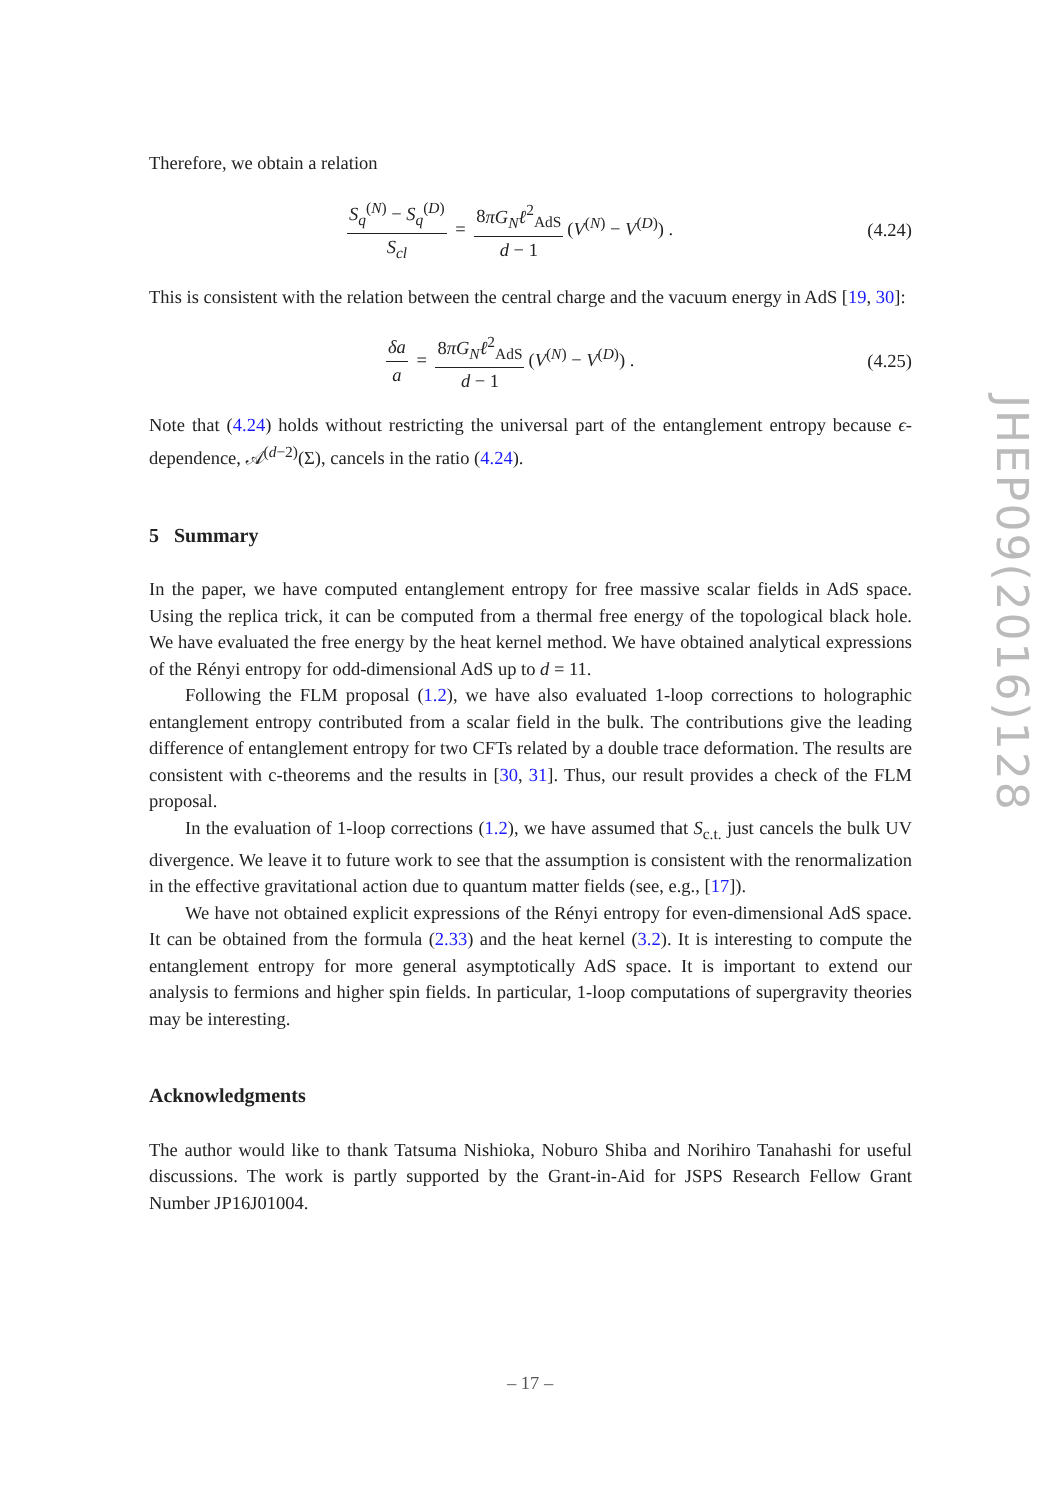Therefore, we obtain a relation
S<sub>q</sub><sup>(N)</sup> − S<sub>q</sub><sup>(D)</sup> S<sub>cl</sub> = 8πG<sub>N</sub>ℓ<sup>2</sup><sub>AdS</sub> d − 1 (V<sup>(N)</sup> − V<sup>(D)</sup>) .
(4.24)
This is consistent with the relation between the central charge and the vacuum energy in AdS [19, 30]:
δa a = 8πG<sub>N</sub>ℓ<sup>2</sup><sub>AdS</sub> d − 1 (V<sup>(N)</sup> − V<sup>(D)</sup>) .
(4.25)
Note that (4.24) holds without restricting the universal part of the entanglement entropy because ϵ-dependence, 𝒜<sup>(d−2)</sup>(Σ), cancels in the ratio (4.24).
5 Summary
In the paper, we have computed entanglement entropy for free massive scalar fields in AdS space. Using the replica trick, it can be computed from a thermal free energy of the topological black hole. We have evaluated the free energy by the heat kernel method. We have obtained analytical expressions of the Rényi entropy for odd-dimensional AdS up to d = 11.
Following the FLM proposal (1.2), we have also evaluated 1-loop corrections to holographic entanglement entropy contributed from a scalar field in the bulk. The contributions give the leading difference of entanglement entropy for two CFTs related by a double trace deformation. The results are consistent with c-theorems and the results in [30, 31]. Thus, our result provides a check of the FLM proposal.
In the evaluation of 1-loop corrections (1.2), we have assumed that S<sub>c.t.</sub> just cancels the bulk UV divergence. We leave it to future work to see that the assumption is consistent with the renormalization in the effective gravitational action due to quantum matter fields (see, e.g., [17]).
We have not obtained explicit expressions of the Rényi entropy for even-dimensional AdS space. It can be obtained from the formula (2.33) and the heat kernel (3.2). It is interesting to compute the entanglement entropy for more general asymptotically AdS space. It is important to extend our analysis to fermions and higher spin fields. In particular, 1-loop computations of supergravity theories may be interesting.
Acknowledgments
The author would like to thank Tatsuma Nishioka, Noburo Shiba and Norihiro Tanahashi for useful discussions. The work is partly supported by the Grant-in-Aid for JSPS Research Fellow Grant Number JP16J01004.
JHEP09(2016)128
– 17 –